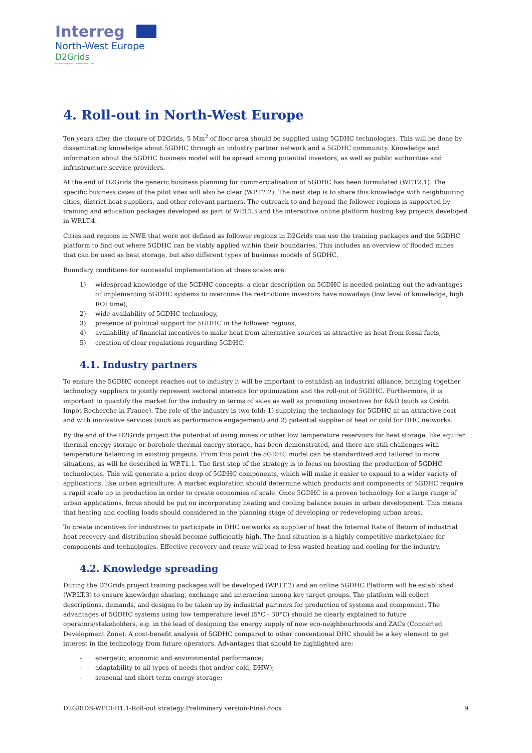Interreg
North-West Europe
D2Grids
European Regional Development Fund
4. Roll-out in North-West Europe
Ten years after the closure of D2Grids, 5 Mm<sup>2</sup> of floor area should be supplied using 5GDHC technologies. This will be done by disseminating knowledge about 5GDHC through an industry partner network and a 5GDHC community. Knowledge and information about the 5GDHC business model will be spread among potential investors, as well as public authorities and infrastructure service providers.
At the end of D2Grids the generic business planning for commercialisation of 5GDHC has been formulated (WP.T2.1). The specific business cases of the pilot sites will also be clear (WP.T2.2). The next step is to share this knowledge with neighbouring cities, district heat suppliers, and other relevant partners. The outreach to and beyond the follower regions is supported by training and education packages developed as part of WP.LT.3 and the interactive online platform hosting key projects developed in WP.LT.4.
Cities and regions in NWE that were not defined as follower regions in D2Grids can use the training packages and the 5GDHC platform to find out where 5GDHC can be viably applied within their boundaries. This includes an overview of flooded mines that can be used as heat storage, but also different types of business models of 5GDHC.
Boundary conditions for successful implementation at these scales are:
1) widespread knowledge of the 5GDHC concepts: a clear description on 5GDHC is needed pointing out the advantages of implementing 5GDHC systems to overcome the restrictions investors have nowadays (low level of knowledge, high ROI time),
2) wide availability of 5GDHC technology,
3) presence of political support for 5GDHC in the follower regions,
4) availability of financial incentives to make heat from alternative sources as attractive as heat from fossil fuels,
5) creation of clear regulations regarding 5GDHC.
4.1. Industry partners
To ensure the 5GDHC concept reaches out to industry it will be important to establish an industrial alliance, bringing together technology suppliers to jointly represent sectoral interests for optimization and the roll-out of 5GDHC. Furthermore, it is important to quantify the market for the industry in terms of sales as well as promoting incentives for R&D (such as Crédit Impôt Recherche in France). The role of the industry is two-fold: 1) supplying the technology for 5GDHC at an attractive cost and with innovative services (such as performance engagement) and 2) potential supplier of heat or cold for DHC networks.
By the end of the D2Grids project the potential of using mines or other low temperature reservoirs for heat storage, like aquifer thermal energy storage or borehole thermal energy storage, has been demonstrated, and there are still challenges with temperature balancing in existing projects. From this point the 5GDHC model can be standardized and tailored to more situations, as will be described in WP.T1.1. The first step of the strategy is to focus on boosting the production of 5GDHC technologies. This will generate a price drop of 5GDHC components, which will make it easier to expand to a wider variety of applications, like urban agriculture. A market exploration should determine which products and components of 5GDHC require a rapid scale up in production in order to create economies of scale. Once 5GDHC is a proven technology for a large range of urban applications, focus should be put on incorporating heating and cooling balance issues in urban development. This means that heating and cooling loads should considered in the planning stage of developing or redeveloping urban areas.
To create incentives for industries to participate in DHC networks as supplier of heat the Internal Rate of Return of industrial heat recovery and distribution should become sufficiently high. The final situation is a highly competitive marketplace for components and technologies. Effective recovery and reuse will lead to less wasted heating and cooling for the industry.
4.2. Knowledge spreading
During the D2Grids project training packages will be developed (WP.LT.2) and an online 5GDHC Platform will be established (WP.LT.3) to ensure knowledge sharing, exchange and interaction among key target groups. The platform will collect descriptions, demands, and designs to be taken up by industrial partners for production of systems and component. The advantages of 5GDHC systems using low temperature level (5°C - 30°C) should be clearly explained to future operators/stakeholders, e.g. in the lead of designing the energy supply of new eco-neighbourhoods and ZACs (Concerted Development Zone). A cost-benefit analysis of 5GDHC compared to other conventional DHC should be a key element to get interest in the technology from future operators. Advantages that should be highlighted are:
- energetic, economic and environmental performance;
- adaptability to all types of needs (hot and/or cold, DHW);
- seasonal and short-term energy storage;
D2GRIDS-WPLT-D1.1-Roll-out strategy Preliminary version-Final.docx 9